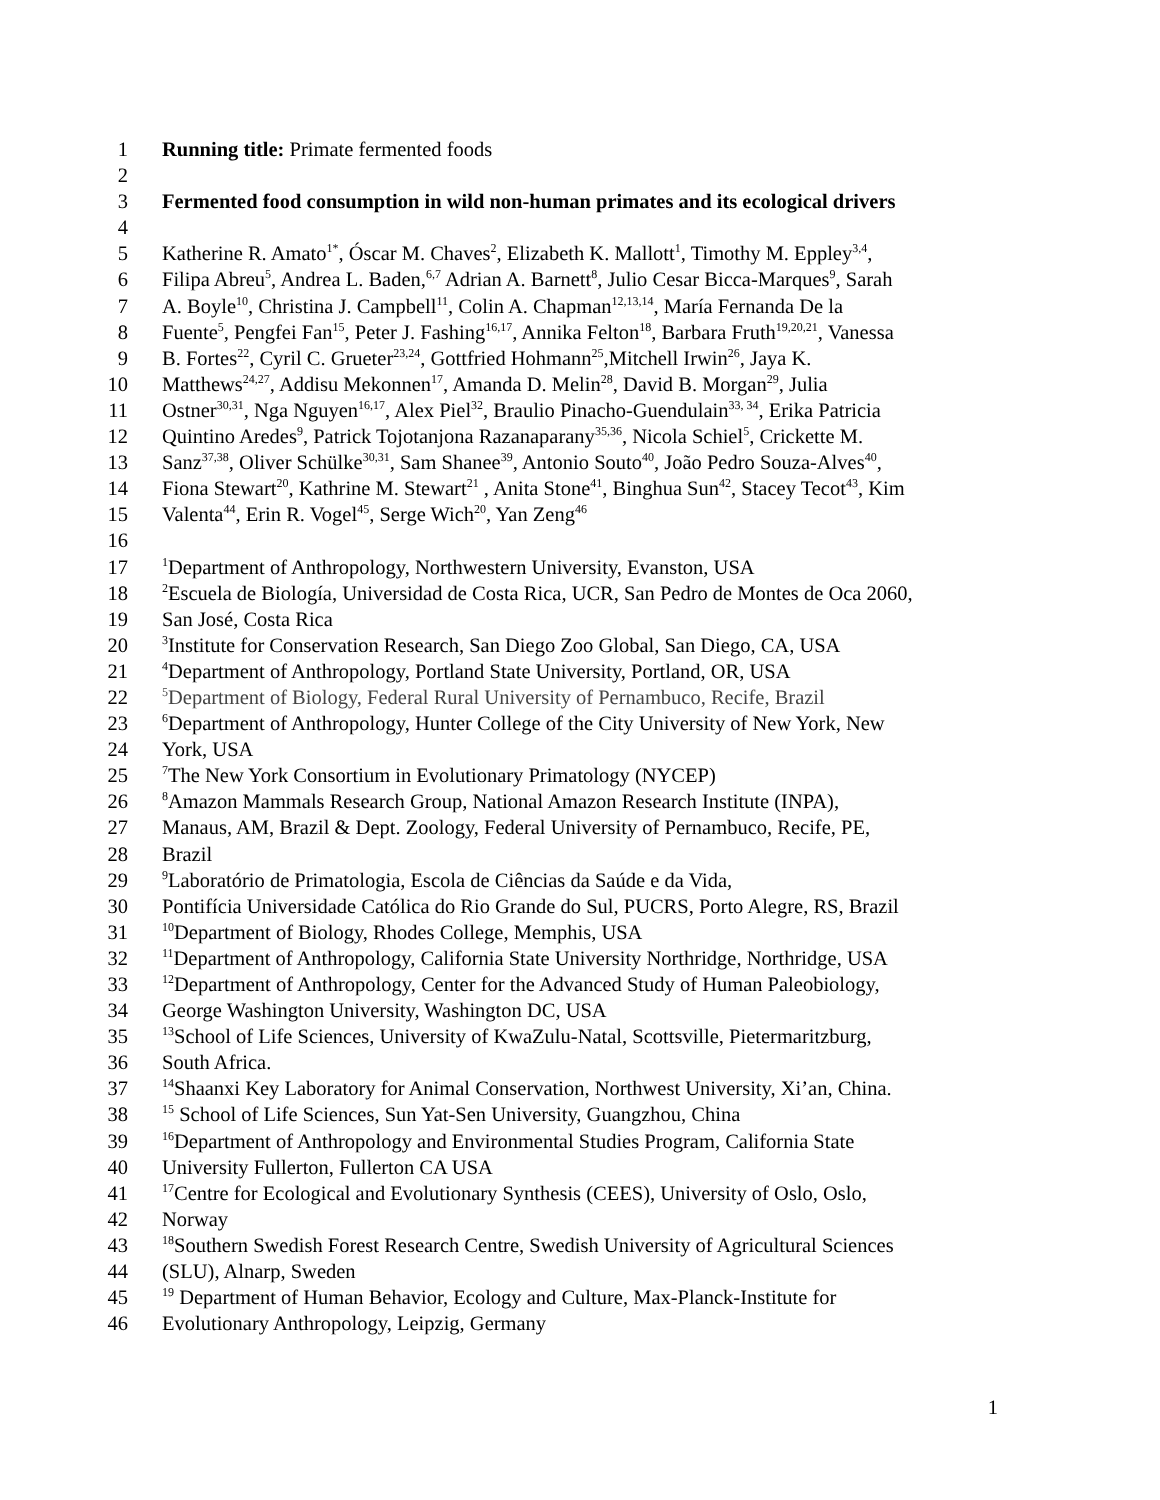1 Running title: Primate fermented foods
2
3 Fermented food consumption in wild non-human primates and its ecological drivers
4
5 Katherine R. Amato<sup>1*</sup>, Óscar M. Chaves<sup>2</sup>, Elizabeth K. Mallott<sup>1</sup>, Timothy M. Eppley<sup>3,4</sup>,
6 Filipa Abreu<sup>5</sup>, Andrea L. Baden,<sup>6,7</sup> Adrian A. Barnett<sup>8</sup>, Julio Cesar Bicca-Marques<sup>9</sup>, Sarah
7 A. Boyle<sup>10</sup>, Christina J. Campbell<sup>11</sup>, Colin A. Chapman<sup>12,13,14</sup>, María Fernanda De la
8 Fuente<sup>5</sup>, Pengfei Fan<sup>15</sup>, Peter J. Fashing<sup>16,17</sup>, Annika Felton<sup>18</sup>, Barbara Fruth<sup>19,20,21</sup>, Vanessa
9 B. Fortes<sup>22</sup>, Cyril C. Grueter<sup>23,24</sup>, Gottfried Hohmann<sup>25</sup>,Mitchell Irwin<sup>26</sup>, Jaya K.
10 Matthews<sup>24,27</sup>, Addisu Mekonnen<sup>17</sup>, Amanda D. Melin<sup>28</sup>, David B. Morgan<sup>29</sup>, Julia
11 Ostner<sup>30,31</sup>, Nga Nguyen<sup>16,17</sup>, Alex Piel<sup>32</sup>, Braulio Pinacho-Guendulain<sup>33, 34</sup>, Erika Patricia
12 Quintino Aredes<sup>9</sup>, Patrick Tojotanjona Razanaparany<sup>35,36</sup>, Nicola Schiel<sup>5</sup>, Crickette M.
13 Sanz<sup>37,38</sup>, Oliver Schülke<sup>30,31</sup>, Sam Shanee<sup>39</sup>, Antonio Souto<sup>40</sup>, João Pedro Souza-Alves<sup>40</sup>,
14 Fiona Stewart<sup>20</sup>, Kathrine M. Stewart<sup>21</sup> , Anita Stone<sup>41</sup>, Binghua Sun<sup>42</sup>, Stacey Tecot<sup>43</sup>, Kim
15 Valenta<sup>44</sup>, Erin R. Vogel<sup>45</sup>, Serge Wich<sup>20</sup>, Yan Zeng<sup>46</sup>
16
17<sup>1</sup>Department of Anthropology, Northwestern University, Evanston, USA
18<sup>2</sup>Escuela de Biología, Universidad de Costa Rica, UCR, San Pedro de Montes de Oca 2060,
19 San José, Costa Rica
20<sup>3</sup>Institute for Conservation Research, San Diego Zoo Global, San Diego, CA, USA
21<sup>4</sup>Department of Anthropology, Portland State University, Portland, OR, USA
22<sup>5</sup>Department of Biology, Federal Rural University of Pernambuco, Recife, Brazil
23<sup>6</sup>Department of Anthropology, Hunter College of the City University of New York, New
24 York, USA
25<sup>7</sup>The New York Consortium in Evolutionary Primatology (NYCEP)
26<sup>8</sup>Amazon Mammals Research Group, National Amazon Research Institute (INPA),
27 Manaus, AM, Brazil & Dept. Zoology, Federal University of Pernambuco, Recife, PE,
28 Brazil
29<sup>9</sup>Laboratório de Primatologia, Escola de Ciências da Saúde e da Vida,
30 Pontifícia Universidade Católica do Rio Grande do Sul, PUCRS, Porto Alegre, RS, Brazil
31<sup>10</sup>Department of Biology, Rhodes College, Memphis, USA
32<sup>11</sup>Department of Anthropology, California State University Northridge, Northridge, USA
33<sup>12</sup>Department of Anthropology, Center for the Advanced Study of Human Paleobiology,
34 George Washington University, Washington DC, USA
35<sup>13</sup>School of Life Sciences, University of KwaZulu-Natal, Scottsville, Pietermaritzburg,
36 South Africa.
37<sup>14</sup>Shaanxi Key Laboratory for Animal Conservation, Northwest University, Xi’an, China.
38<sup>15</sup> School of Life Sciences, Sun Yat-Sen University, Guangzhou, China
39<sup>16</sup>Department of Anthropology and Environmental Studies Program, California State
40 University Fullerton, Fullerton CA USA
41<sup>17</sup>Centre for Ecological and Evolutionary Synthesis (CEES), University of Oslo, Oslo,
42 Norway
43<sup>18</sup>Southern Swedish Forest Research Centre, Swedish University of Agricultural Sciences
44 (SLU), Alnarp, Sweden
45<sup>19</sup> Department of Human Behavior, Ecology and Culture, Max-Planck-Institute for
46 Evolutionary Anthropology, Leipzig, Germany
1